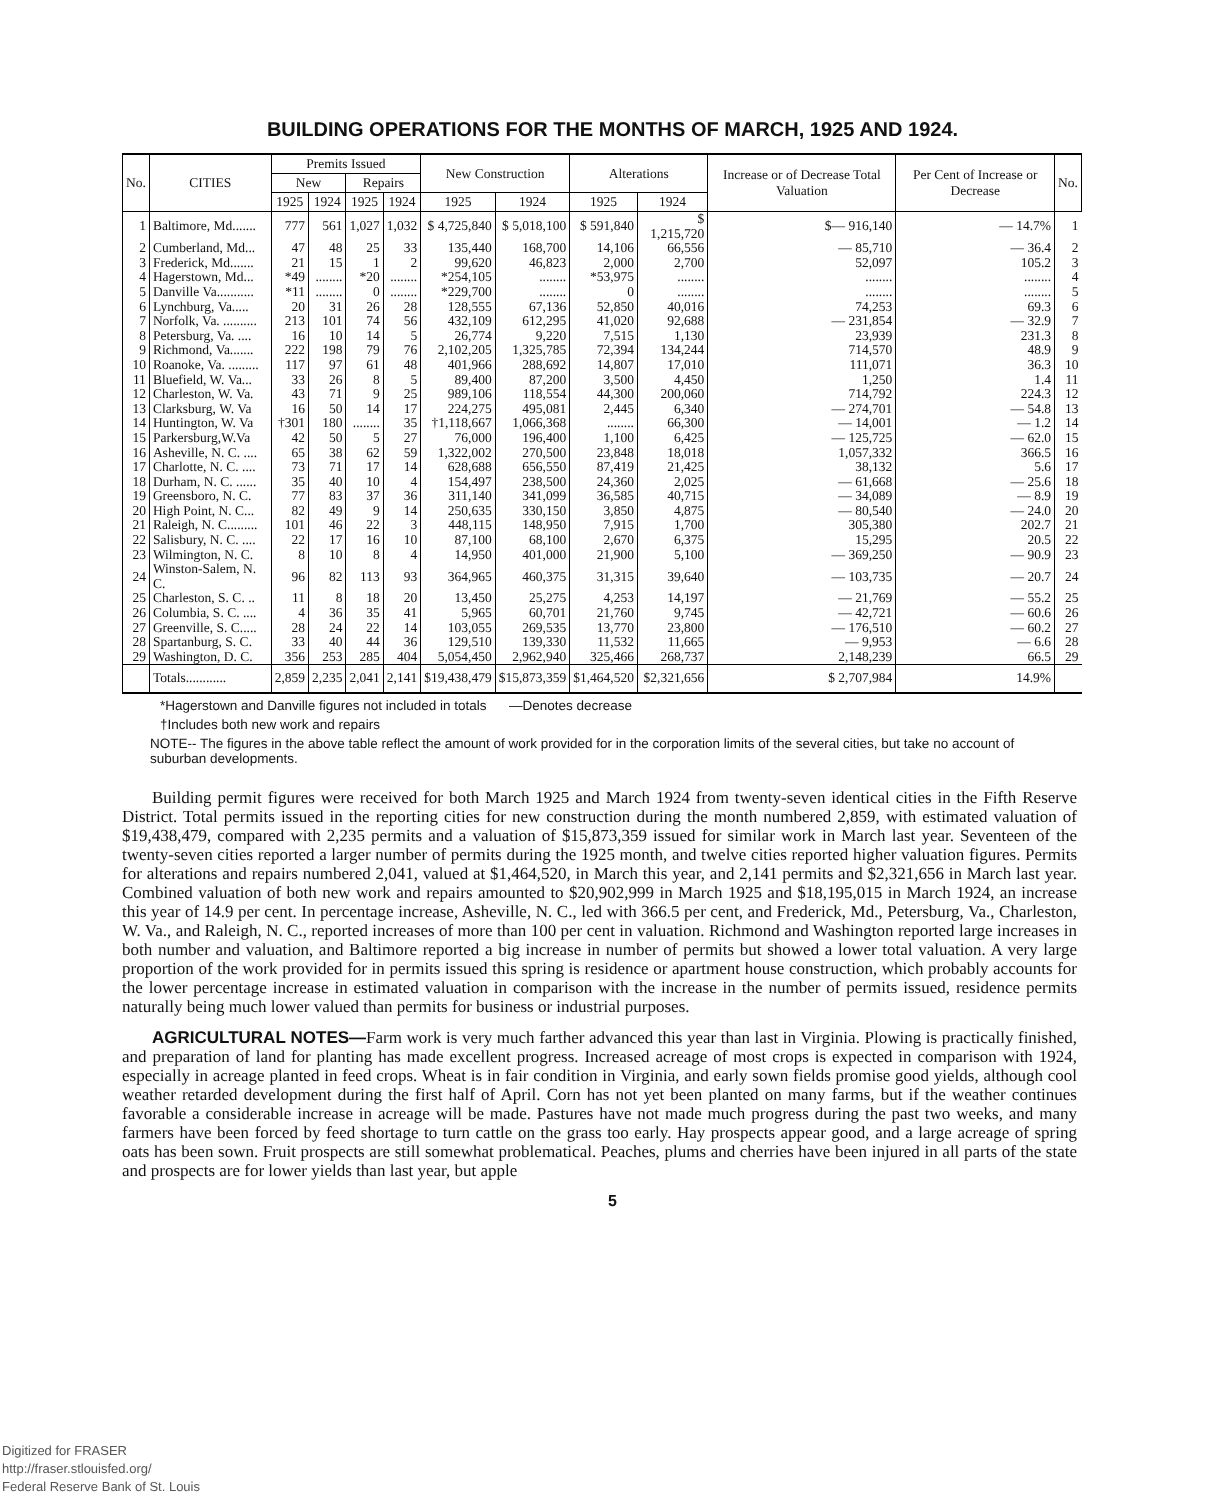BUILDING OPERATIONS FOR THE MONTHS OF MARCH, 1925 AND 1924.
| No. | CITIES | Premits Issued | | | | New Construction | | Alterations | | Increase or of Decrease Total Valuation | Per Cent of Increase or Decrease | No. |
| --- | --- | --- | --- | --- | --- | --- | --- | --- | --- | --- | --- | --- |
| | | New | | Repairs | | | | | | | | |
| | | 1925 | 1924 | 1925 | 1924 | 1925 | 1924 | 1925 | 1924 | | | |
| 1 | Baltimore, Md....... | 777 | 561 | 1,027 | 1,032 | $ 4,725,840 | $ 5,018,100 | $ 591,840 | $ 1,215,720 | $— 916,140 | — 14.7% | 1 |
| 2 | Cumberland, Md... | 47 | 48 | 25 | 33 | 135,440 | 168,700 | 14,106 | 66,556 | — 85,710 | — 36.4 | 2 |
| 3 | Frederick, Md....... | 21 | 15 | 1 | 2 | 99,620 | 46,823 | 2,000 | 2,700 | 52,097 | 105.2 | 3 |
| 4 | Hagerstown, Md... | *49 | ........ | *20 | ........ | *254,105 | ........ | *53,975 | ........ | ........ | ........ | 4 |
| 5 | Danville Va........... | *11 | ........ | 0 | ........ | *229,700 | ........ | 0 | ........ | ........ | ........ | 5 |
| 6 | Lynchburg, Va..... | 20 | 31 | 26 | 28 | 128,555 | 67,136 | 52,850 | 40,016 | 74,253 | 69.3 | 6 |
| 7 | Norfolk, Va. .......... | 213 | 101 | 74 | 56 | 432,109 | 612,295 | 41,020 | 92,688 | — 231,854 | — 32.9 | 7 |
| 8 | Petersburg, Va. .... | 16 | 10 | 14 | 5 | 26,774 | 9,220 | 7,515 | 1,130 | 23,939 | 231.3 | 8 |
| 9 | Richmond, Va....... | 222 | 198 | 79 | 76 | 2,102,205 | 1,325,785 | 72,394 | 134,244 | 714,570 | 48.9 | 9 |
| 10 | Roanoke, Va. ......... | 117 | 97 | 61 | 48 | 401,966 | 288,692 | 14,807 | 17,010 | 111,071 | 36.3 | 10 |
| 11 | Bluefield, W. Va... | 33 | 26 | 8 | 5 | 89,400 | 87,200 | 3,500 | 4,450 | 1,250 | 1.4 | 11 |
| 12 | Charleston, W. Va. | 43 | 71 | 9 | 25 | 989,106 | 118,554 | 44,300 | 200,060 | 714,792 | 224.3 | 12 |
| 13 | Clarksburg, W. Va | 16 | 50 | 14 | 17 | 224,275 | 495,081 | 2,445 | 6,340 | — 274,701 | — 54.8 | 13 |
| 14 | Huntington, W. Va | †301 | 180 | ........ | 35 | †1,118,667 | 1,066,368 | ........ | 66,300 | — 14,001 | — 1.2 | 14 |
| 15 | Parkersburg,W.Va | 42 | 50 | 5 | 27 | 76,000 | 196,400 | 1,100 | 6,425 | — 125,725 | — 62.0 | 15 |
| 16 | Asheville, N. C. .... | 65 | 38 | 62 | 59 | 1,322,002 | 270,500 | 23,848 | 18,018 | 1,057,332 | 366.5 | 16 |
| 17 | Charlotte, N. C. .... | 73 | 71 | 17 | 14 | 628,688 | 656,550 | 87,419 | 21,425 | 38,132 | 5.6 | 17 |
| 18 | Durham, N. C. ...... | 35 | 40 | 10 | 4 | 154,497 | 238,500 | 24,360 | 2,025 | — 61,668 | — 25.6 | 18 |
| 19 | Greensboro, N. C. | 77 | 83 | 37 | 36 | 311,140 | 341,099 | 36,585 | 40,715 | — 34,089 | — 8.9 | 19 |
| 20 | High Point, N. C... | 82 | 49 | 9 | 14 | 250,635 | 330,150 | 3,850 | 4,875 | — 80,540 | — 24.0 | 20 |
| 21 | Raleigh, N. C......... | 101 | 46 | 22 | 3 | 448,115 | 148,950 | 7,915 | 1,700 | 305,380 | 202.7 | 21 |
| 22 | Salisbury, N. C. .... | 22 | 17 | 16 | 10 | 87,100 | 68,100 | 2,670 | 6,375 | 15,295 | 20.5 | 22 |
| 23 | Wilmington, N. C. | 8 | 10 | 8 | 4 | 14,950 | 401,000 | 21,900 | 5,100 | — 369,250 | — 90.9 | 23 |
| 24 | Winston-Salem, N. C. | 96 | 82 | 113 | 93 | 364,965 | 460,375 | 31,315 | 39,640 | — 103,735 | — 20.7 | 24 |
| 25 | Charleston, S. C. .. | 11 | 8 | 18 | 20 | 13,450 | 25,275 | 4,253 | 14,197 | — 21,769 | — 55.2 | 25 |
| 26 | Columbia, S. C. .... | 4 | 36 | 35 | 41 | 5,965 | 60,701 | 21,760 | 9,745 | — 42,721 | — 60.6 | 26 |
| 27 | Greenville, S. C..... | 28 | 24 | 22 | 14 | 103,055 | 269,535 | 13,770 | 23,800 | — 176,510 | — 60.2 | 27 |
| 28 | Spartanburg, S. C. | 33 | 40 | 44 | 36 | 129,510 | 139,330 | 11,532 | 11,665 | — 9,953 | — 6.6 | 28 |
| 29 | Washington, D. C. | 356 | 253 | 285 | 404 | 5,054,450 | 2,962,940 | 325,466 | 268,737 | 2,148,239 | 66.5 | 29 |
| | Totals............ | 2,859 | 2,235 | 2,041 | 2,141 | $19,438,479 | $15,873,359 | $1,464,520 | $2,321,656 | $ 2,707,984 | 14.9% | |
*Hagerstown and Danville figures not included in totals —Denotes decrease
†Includes both new work and repairs
NOTE-- The figures in the above table reflect the amount of work provided for in the corporation limits of the several cities, but take no account of suburban developments.
Building permit figures were received for both March 1925 and March 1924 from twenty-seven identical cities in the Fifth Reserve District. Total permits issued in the reporting cities for new construction during the month numbered 2,859, with estimated valuation of $19,438,479, compared with 2,235 permits and a valuation of $15,873,359 issued for similar work in March last year. Seventeen of the twenty-seven cities reported a larger number of permits during the 1925 month, and twelve cities reported higher valuation figures. Permits for alterations and repairs numbered 2,041, valued at $1,464,520, in March this year, and 2,141 permits and $2,321,656 in March last year. Combined valuation of both new work and repairs amounted to $20,902,999 in March 1925 and $18,195,015 in March 1924, an increase this year of 14.9 per cent. In percentage increase, Asheville, N. C., led with 366.5 per cent, and Frederick, Md., Petersburg, Va., Charleston, W. Va., and Raleigh, N. C., reported increases of more than 100 per cent in valuation. Richmond and Washington reported large increases in both number and valuation, and Baltimore reported a big increase in number of permits but showed a lower total valuation. A very large proportion of the work provided for in permits issued this spring is residence or apartment house construction, which probably accounts for the lower percentage increase in estimated valuation in comparison with the increase in the number of permits issued, residence permits naturally being much lower valued than permits for business or industrial purposes.
AGRICULTURAL NOTES—Farm work is very much farther advanced this year than last in Virginia. Plowing is practically finished, and preparation of land for planting has made excellent progress. Increased acreage of most crops is expected in comparison with 1924, especially in acreage planted in feed crops. Wheat is in fair condition in Virginia, and early sown fields promise good yields, although cool weather retarded development during the first half of April. Corn has not yet been planted on many farms, but if the weather continues favorable a considerable increase in acreage will be made. Pastures have not made much progress during the past two weeks, and many farmers have been forced by feed shortage to turn cattle on the grass too early. Hay prospects appear good, and a large acreage of spring oats has been sown. Fruit prospects are still somewhat problematical. Peaches, plums and cherries have been injured in all parts of the state and prospects are for lower yields than last year, but apple
5
Digitized for FRASER
http://fraser.stlouisfed.org/
Federal Reserve Bank of St. Louis